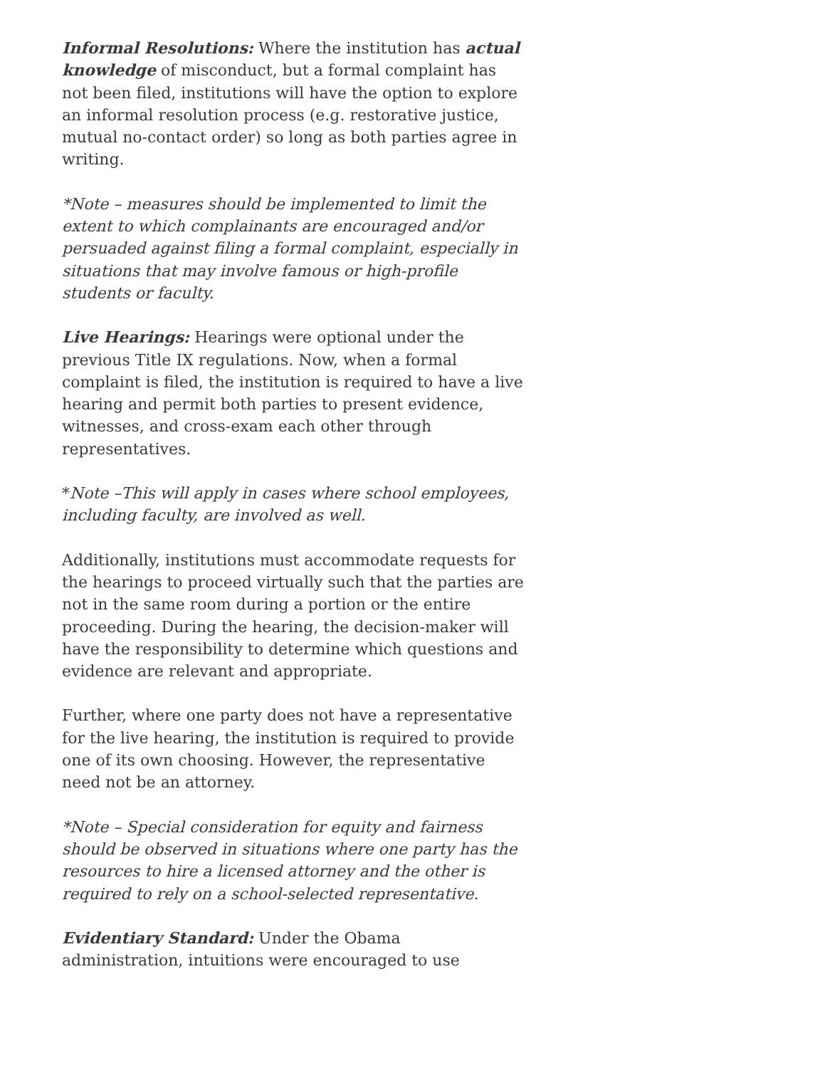Informal Resolutions: Where the institution has actual knowledge of misconduct, but a formal complaint has not been filed, institutions will have the option to explore an informal resolution process (e.g. restorative justice, mutual no-contact order) so long as both parties agree in writing.
*Note – measures should be implemented to limit the extent to which complainants are encouraged and/or persuaded against filing a formal complaint, especially in situations that may involve famous or high-profile students or faculty.
Live Hearings: Hearings were optional under the previous Title IX regulations. Now, when a formal complaint is filed, the institution is required to have a live hearing and permit both parties to present evidence, witnesses, and cross-exam each other through representatives.
*Note –This will apply in cases where school employees, including faculty, are involved as well.
Additionally, institutions must accommodate requests for the hearings to proceed virtually such that the parties are not in the same room during a portion or the entire proceeding. During the hearing, the decision-maker will have the responsibility to determine which questions and evidence are relevant and appropriate.
Further, where one party does not have a representative for the live hearing, the institution is required to provide one of its own choosing. However, the representative need not be an attorney.
*Note – Special consideration for equity and fairness should be observed in situations where one party has the resources to hire a licensed attorney and the other is required to rely on a school-selected representative.
Evidentiary Standard: Under the Obama administration, intuitions were encouraged to use